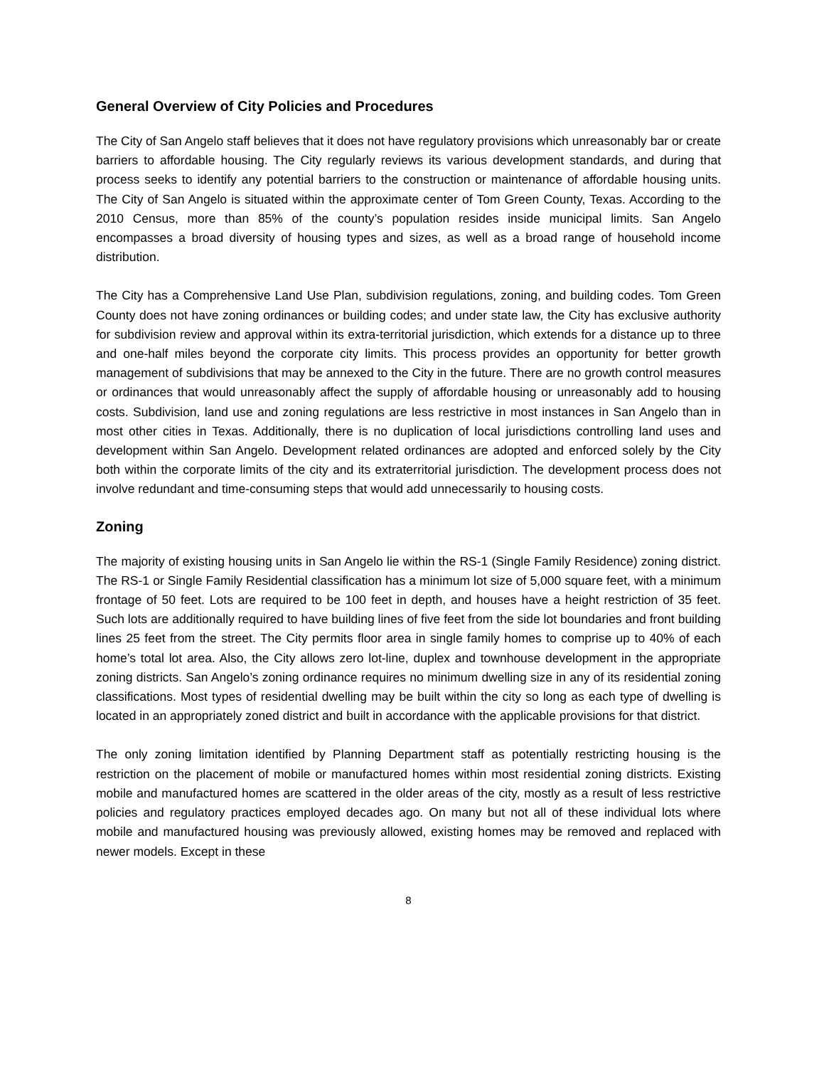General Overview of City Policies and Procedures
The City of San Angelo staff believes that it does not have regulatory provisions which unreasonably bar or create barriers to affordable housing. The City regularly reviews its various development standards, and during that process seeks to identify any potential barriers to the construction or maintenance of affordable housing units. The City of San Angelo is situated within the approximate center of Tom Green County, Texas. According to the 2010 Census, more than 85% of the county’s population resides inside municipal limits. San Angelo encompasses a broad diversity of housing types and sizes, as well as a broad range of household income distribution.
The City has a Comprehensive Land Use Plan, subdivision regulations, zoning, and building codes. Tom Green County does not have zoning ordinances or building codes; and under state law, the City has exclusive authority for subdivision review and approval within its extra-territorial jurisdiction, which extends for a distance up to three and one-half miles beyond the corporate city limits. This process provides an opportunity for better growth management of subdivisions that may be annexed to the City in the future. There are no growth control measures or ordinances that would unreasonably affect the supply of affordable housing or unreasonably add to housing costs. Subdivision, land use and zoning regulations are less restrictive in most instances in San Angelo than in most other cities in Texas. Additionally, there is no duplication of local jurisdictions controlling land uses and development within San Angelo. Development related ordinances are adopted and enforced solely by the City both within the corporate limits of the city and its extraterritorial jurisdiction. The development process does not involve redundant and time-consuming steps that would add unnecessarily to housing costs.
Zoning
The majority of existing housing units in San Angelo lie within the RS-1 (Single Family Residence) zoning district. The RS-1 or Single Family Residential classification has a minimum lot size of 5,000 square feet, with a minimum frontage of 50 feet. Lots are required to be 100 feet in depth, and houses have a height restriction of 35 feet. Such lots are additionally required to have building lines of five feet from the side lot boundaries and front building lines 25 feet from the street. The City permits floor area in single family homes to comprise up to 40% of each home’s total lot area. Also, the City allows zero lot-line, duplex and townhouse development in the appropriate zoning districts. San Angelo’s zoning ordinance requires no minimum dwelling size in any of its residential zoning classifications. Most types of residential dwelling may be built within the city so long as each type of dwelling is located in an appropriately zoned district and built in accordance with the applicable provisions for that district.
The only zoning limitation identified by Planning Department staff as potentially restricting housing is the restriction on the placement of mobile or manufactured homes within most residential zoning districts. Existing mobile and manufactured homes are scattered in the older areas of the city, mostly as a result of less restrictive policies and regulatory practices employed decades ago. On many but not all of these individual lots where mobile and manufactured housing was previously allowed, existing homes may be removed and replaced with newer models. Except in these
8